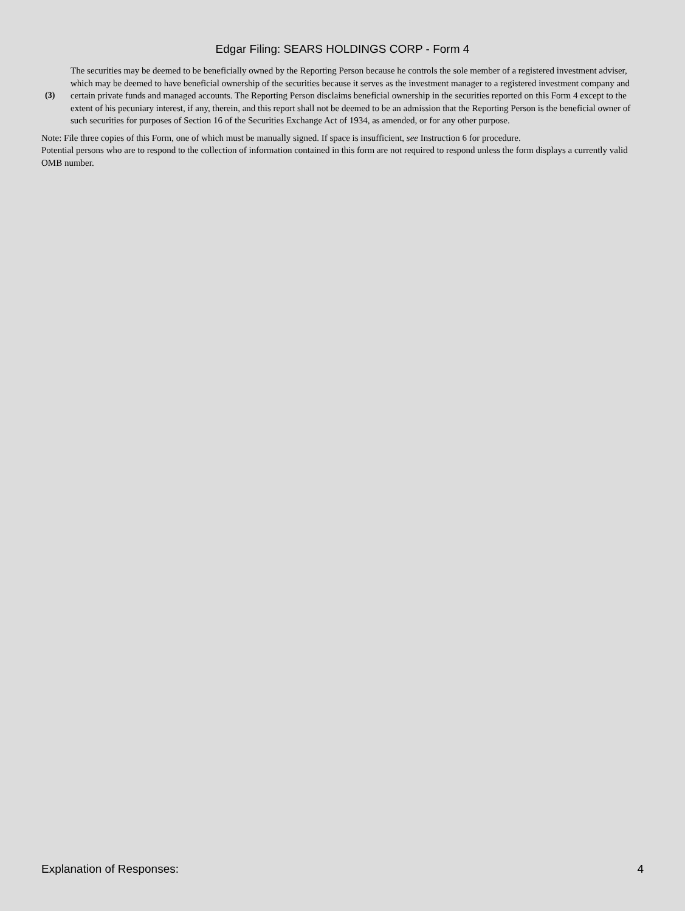Edgar Filing: SEARS HOLDINGS CORP - Form 4
(3)
The securities may be deemed to be beneficially owned by the Reporting Person because he controls the sole member of a registered investment adviser, which may be deemed to have beneficial ownership of the securities because it serves as the investment manager to a registered investment company and certain private funds and managed accounts. The Reporting Person disclaims beneficial ownership in the securities reported on this Form 4 except to the extent of his pecuniary interest, if any, therein, and this report shall not be deemed to be an admission that the Reporting Person is the beneficial owner of such securities for purposes of Section 16 of the Securities Exchange Act of 1934, as amended, or for any other purpose.
Note: File three copies of this Form, one of which must be manually signed. If space is insufficient, see Instruction 6 for procedure.
Potential persons who are to respond to the collection of information contained in this form are not required to respond unless the form displays a currently valid OMB number.
Explanation of Responses: 4